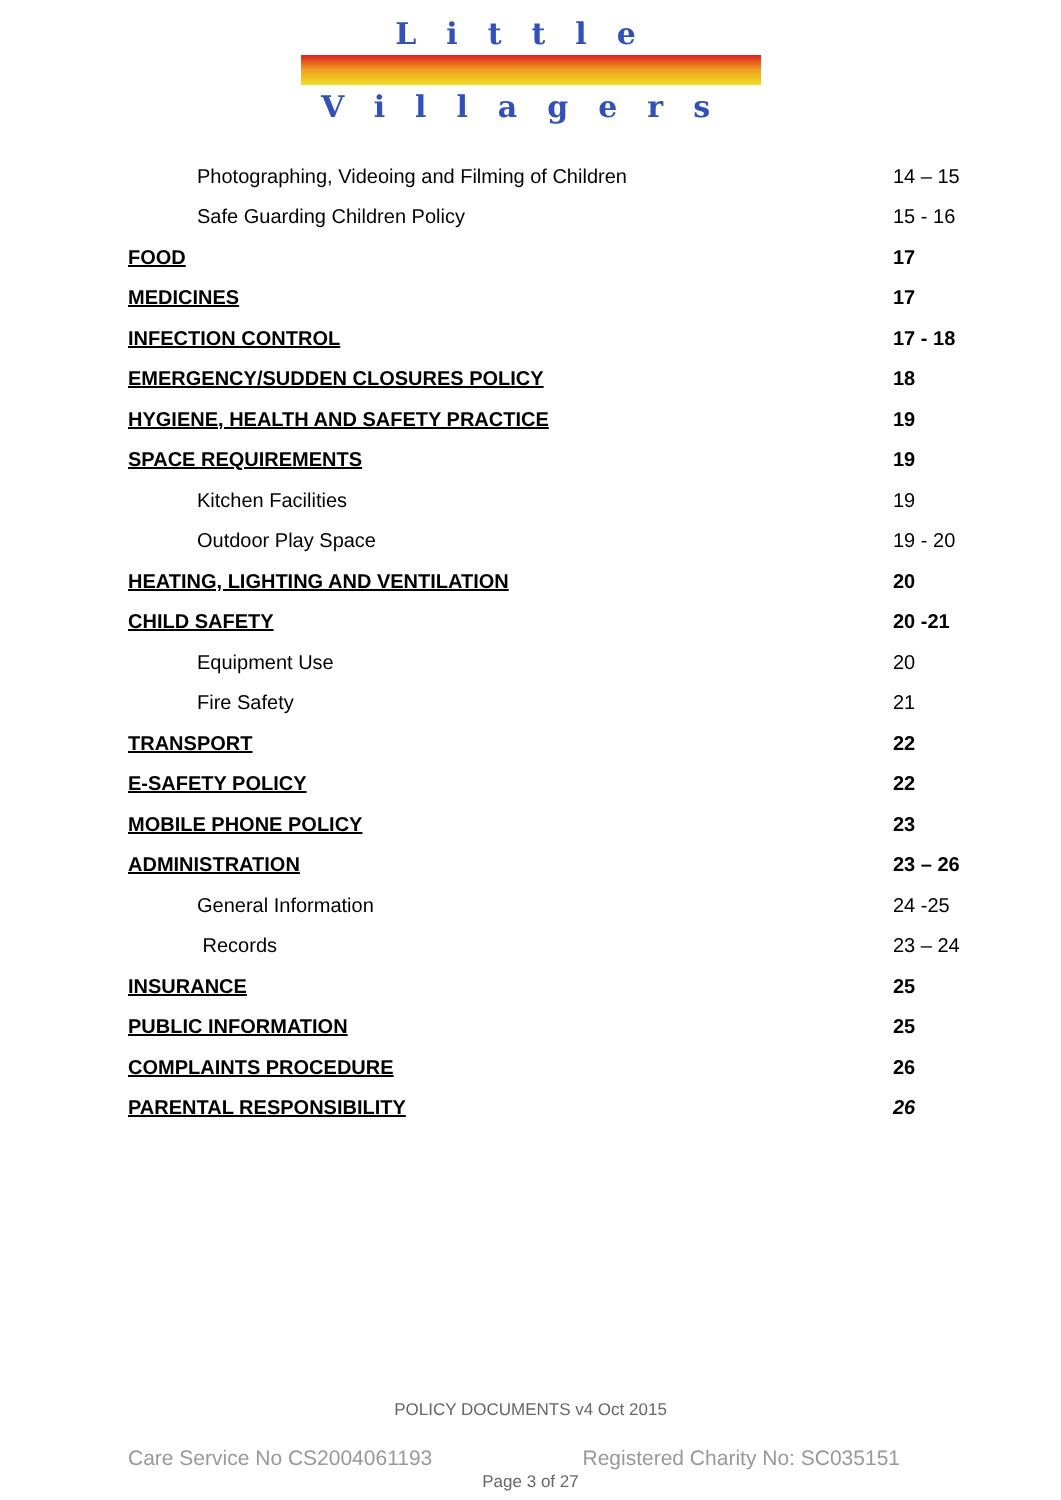Little
Villagers
Photographing, Videoing and Filming of Children
14 – 15
Safe Guarding Children Policy
15 - 16
FOOD 17
MEDICINES 17
INFECTION CONTROL
17 - 18
EMERGENCY/SUDDEN CLOSURES POLICY
18
HYGIENE, HEALTH AND SAFETY PRACTICE
19
SPACE REQUIREMENTS 19
Kitchen Facilities 19
Outdoor Play Space
19 - 20
HEATING, LIGHTING AND VENTILATION
20
CHILD SAFETY 20 -21
Equipment Use 20
Fire Safety 21
TRANSPORT 22
E-SAFETY POLICY 22
MOBILE PHONE POLICY 23
ADMINISTRATION
23 – 26
General Information 24 -25
Records
23 – 24
INSURANCE 25
PUBLIC INFORMATION 25
COMPLAINTS PROCEDURE 26
PARENTAL RESPONSIBILITY 26
POLICY DOCUMENTS v4 Oct 2015
Care Service No CS2004061193 Registered Charity No: SC035151
Page 3 of 27